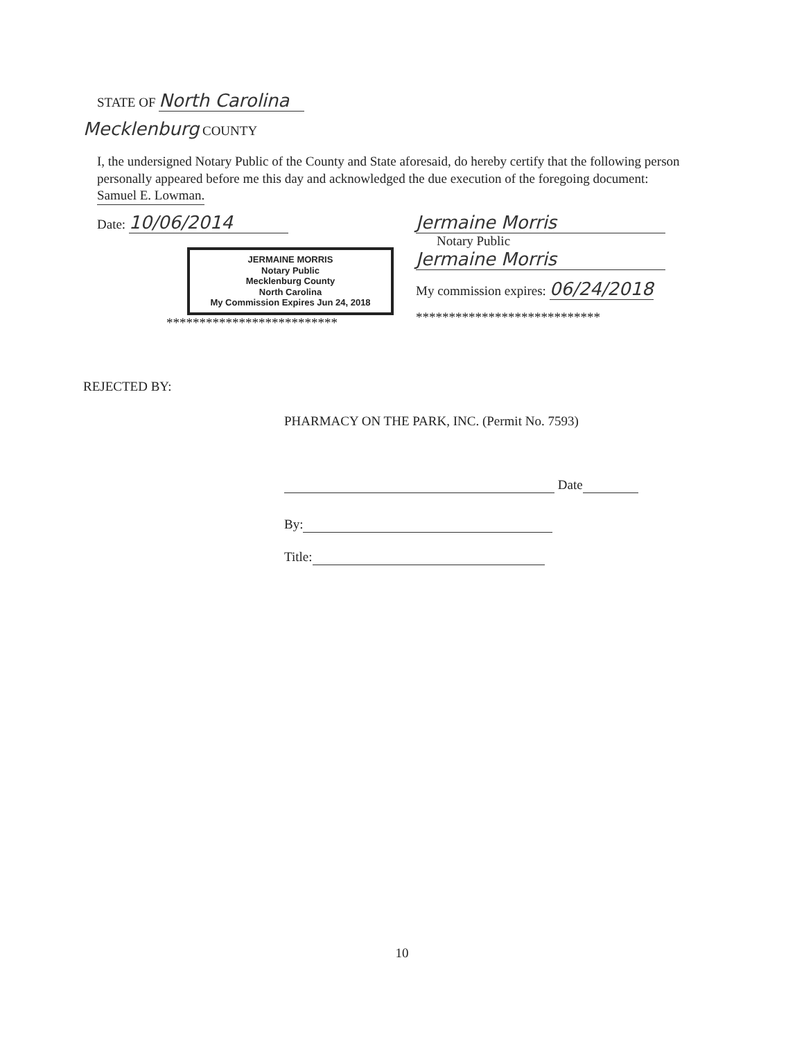STATE OF North Carolina
Mecklenburg COUNTY
I, the undersigned Notary Public of the County and State aforesaid, do hereby certify that the following person personally appeared before me this day and acknowledged the due execution of the foregoing document: Samuel E. Lowman.
Date: 10/06/2014
JERMAINE MORRIS
Notary Public
Mecklenburg County
North Carolina
My Commission Expires Jun 24, 2018
**************************
Jermaine Morris
Notary Public
Jermaine Morris
My commission expires: 06/24/2018
****************************
REJECTED BY:
PHARMACY ON THE PARK, INC. (Permit No. 7593)
Date
By:
Title:
10